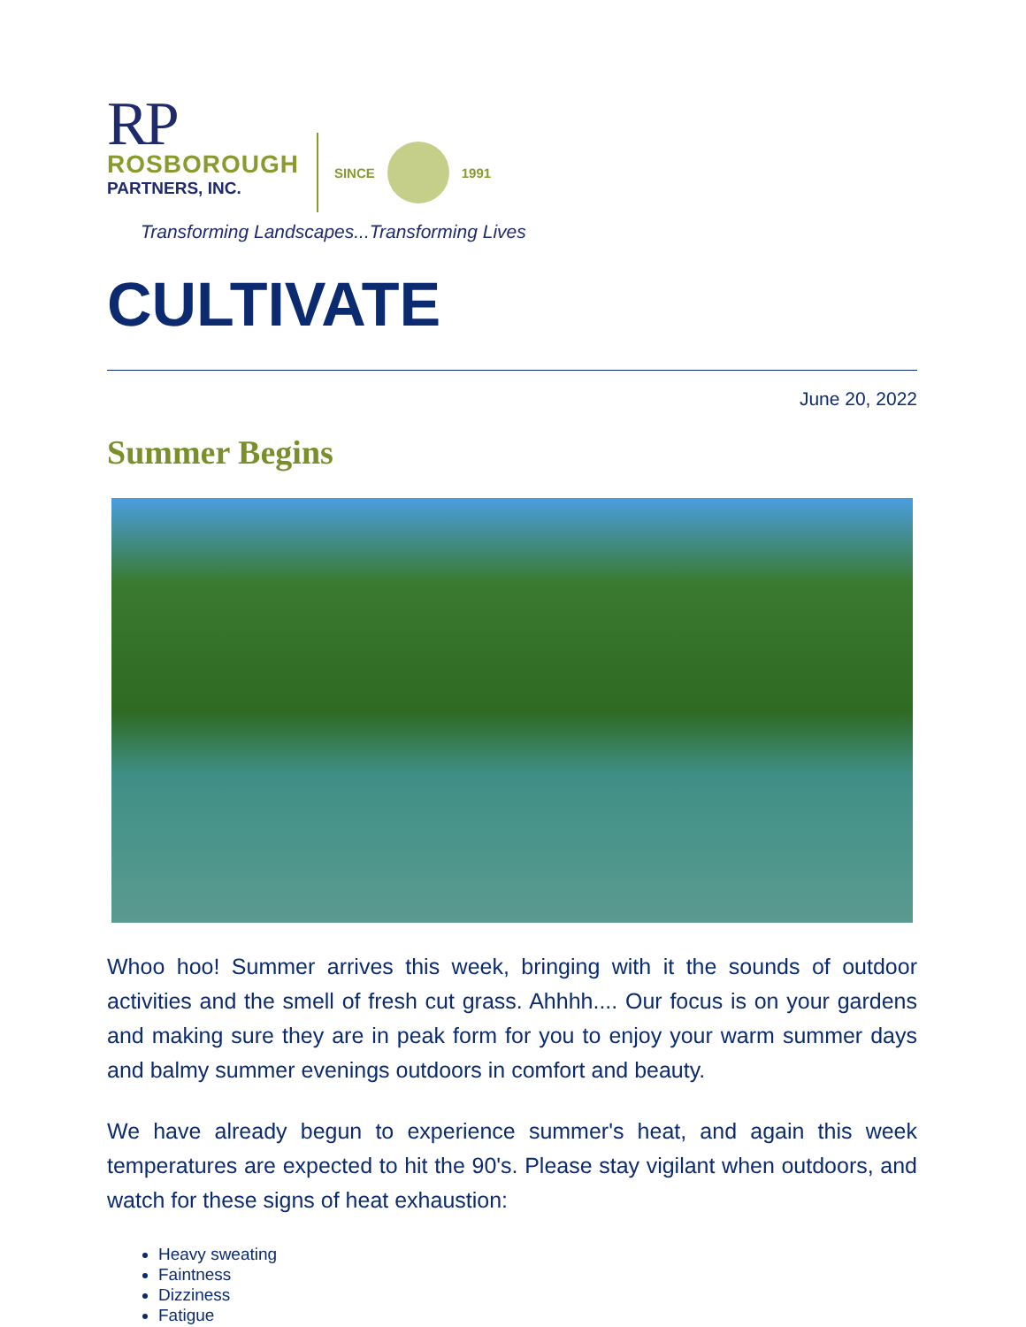RP
ROSBOROUGH
PARTNERS, INC.
SINCE
1991
Transforming Landscapes...Transforming Lives
CULTIVATE
June 20, 2022
Summer Begins
Whoo hoo! Summer arrives this week, bringing with it the sounds of outdoor activities and the smell of fresh cut grass. Ahhhh.... Our focus is on your gardens and making sure they are in peak form for you to enjoy your warm summer days and balmy summer evenings outdoors in comfort and beauty.
We have already begun to experience summer's heat, and again this week temperatures are expected to hit the 90's. Please stay vigilant when outdoors, and watch for these signs of heat exhaustion:
Heavy sweating
Faintness
Dizziness
Fatigue